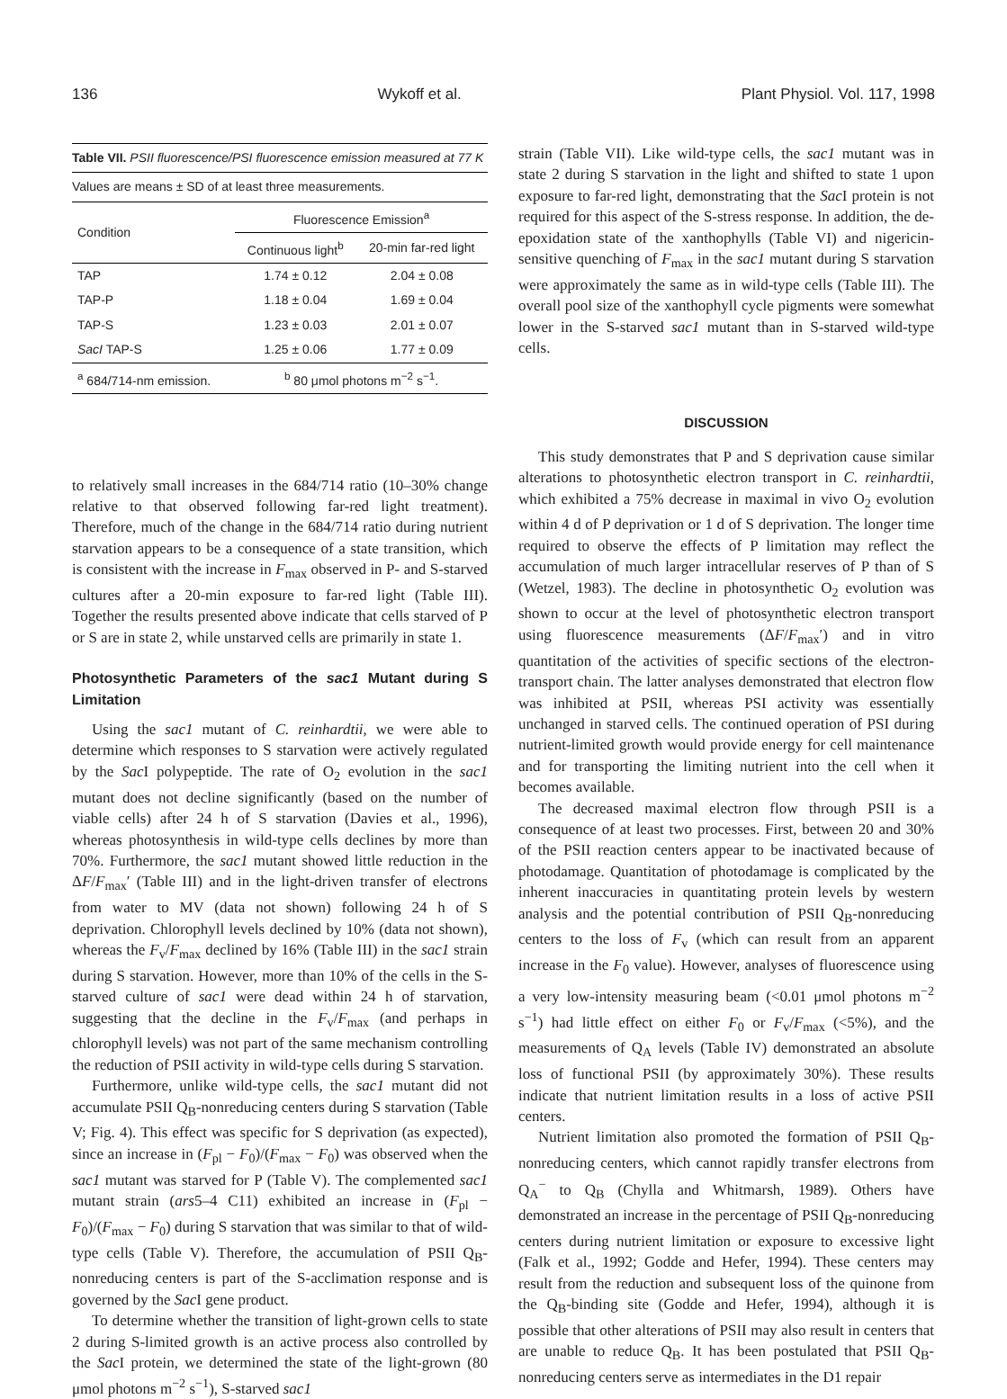136 Wykoff et al. Plant Physiol. Vol. 117, 1998
Table VII. PSII fluorescence/PSI fluorescence emission measured at 77 K
Values are means ± SD of at least three measurements.
| Condition | Fluorescence Emission<sup>a</sup> | |
| --- | --- | --- |
| | Continuous light<sup>b</sup> | 20-min far-red light |
| TAP | 1.74 ± 0.12 | 2.04 ± 0.08 |
| TAP-P | 1.18 ± 0.04 | 1.69 ± 0.04 |
| TAP-S | 1.23 ± 0.03 | 2.01 ± 0.07 |
| SacI TAP-S | 1.25 ± 0.06 | 1.77 ± 0.09 |
| <sup>a</sup> 684/714-nm emission. | <sup>b</sup> 80 μmol photons m<sup>−2</sup> s<sup>−1</sup>. | |
to relatively small increases in the 684/714 ratio (10–30% change relative to that observed following far-red light treatment). Therefore, much of the change in the 684/714 ratio during nutrient starvation appears to be a consequence of a state transition, which is consistent with the increase in F<sub>max</sub> observed in P- and S-starved cultures after a 20-min exposure to far-red light (Table III). Together the results presented above indicate that cells starved of P or S are in state 2, while unstarved cells are primarily in state 1.
Photosynthetic Parameters of the sac1 Mutant during S Limitation
Using the sac1 mutant of C. reinhardtii, we were able to determine which responses to S starvation were actively regulated by the Sac I polypeptide. The rate of O<sub>2</sub> evolution in the sac1 mutant does not decline significantly (based on the number of viable cells) after 24 h of S starvation (Davies et al., 1996), whereas photosynthesis in wild-type cells declines by more than 70%. Furthermore, the sac1 mutant showed little reduction in the ΔF/F<sub>max</sub>′ (Table III) and in the light-driven transfer of electrons from water to MV (data not shown) following 24 h of S deprivation. Chlorophyll levels declined by 10% (data not shown), whereas the F<sub>v</sub>/F<sub>max</sub> declined by 16% (Table III) in the sac1 strain during S starvation. However, more than 10% of the cells in the S-starved culture of sac1 were dead within 24 h of starvation, suggesting that the decline in the F<sub>v</sub>/F<sub>max</sub> (and perhaps in chlorophyll levels) was not part of the same mechanism controlling the reduction of PSII activity in wild-type cells during S starvation.
Furthermore, unlike wild-type cells, the sac1 mutant did not accumulate PSII Q<sub>B</sub>-nonreducing centers during S starvation (Table V; Fig. 4). This effect was specific for S deprivation (as expected), since an increase in (F<sub>pl</sub> − F<sub>0</sub>)/(F<sub>max</sub> − F<sub>0</sub>) was observed when the sac1 mutant was starved for P (Table V). The complemented sac1 mutant strain (ars5–4 C11) exhibited an increase in (F<sub>pl</sub> − F<sub>0</sub>)/(F<sub>max</sub> − F<sub>0</sub>) during S starvation that was similar to that of wild-type cells (Table V). Therefore, the accumulation of PSII Q<sub>B</sub>-nonreducing centers is part of the S-acclimation response and is governed by the Sac I gene product.
To determine whether the transition of light-grown cells to state 2 during S-limited growth is an active process also controlled by the Sac I protein, we determined the state of the light-grown (80 μmol photons m<sup>−2</sup> s<sup>−1</sup>), S-starved sac1
strain (Table VII). Like wild-type cells, the sac1 mutant was in state 2 during S starvation in the light and shifted to state 1 upon exposure to far-red light, demonstrating that the Sac I protein is not required for this aspect of the S-stress response. In addition, the de-epoxidation state of the xanthophylls (Table VI) and nigericin-sensitive quenching of F<sub>max</sub> in the sac1 mutant during S starvation were approximately the same as in wild-type cells (Table III). The overall pool size of the xanthophyll cycle pigments were somewhat lower in the S-starved sac1 mutant than in S-starved wild-type cells.
DISCUSSION
This study demonstrates that P and S deprivation cause similar alterations to photosynthetic electron transport in C. reinhardtii, which exhibited a 75% decrease in maximal in vivo O<sub>2</sub> evolution within 4 d of P deprivation or 1 d of S deprivation. The longer time required to observe the effects of P limitation may reflect the accumulation of much larger intracellular reserves of P than of S (Wetzel, 1983). The decline in photosynthetic O<sub>2</sub> evolution was shown to occur at the level of photosynthetic electron transport using fluorescence measurements (ΔF/F<sub>max</sub>′) and in vitro quantitation of the activities of specific sections of the electron-transport chain. The latter analyses demonstrated that electron flow was inhibited at PSII, whereas PSI activity was essentially unchanged in starved cells. The continued operation of PSI during nutrient-limited growth would provide energy for cell maintenance and for transporting the limiting nutrient into the cell when it becomes available.
The decreased maximal electron flow through PSII is a consequence of at least two processes. First, between 20 and 30% of the PSII reaction centers appear to be inactivated because of photodamage. Quantitation of photodamage is complicated by the inherent inaccuracies in quantitating protein levels by western analysis and the potential contribution of PSII Q<sub>B</sub>-nonreducing centers to the loss of F<sub>v</sub> (which can result from an apparent increase in the F<sub>0</sub> value). However, analyses of fluorescence using a very low-intensity measuring beam (<0.01 μmol photons m<sup>−2</sup> s<sup>−1</sup>) had little effect on either F<sub>0</sub> or F<sub>v</sub>/F<sub>max</sub> (<5%), and the measurements of Q<sub>A</sub> levels (Table IV) demonstrated an absolute loss of functional PSII (by approximately 30%). These results indicate that nutrient limitation results in a loss of active PSII centers.
Nutrient limitation also promoted the formation of PSII Q<sub>B</sub>-nonreducing centers, which cannot rapidly transfer electrons from Q<sub>A</sub><sup>−</sup> to Q<sub>B</sub> (Chylla and Whitmarsh, 1989). Others have demonstrated an increase in the percentage of PSII Q<sub>B</sub>-nonreducing centers during nutrient limitation or exposure to excessive light (Falk et al., 1992; Godde and Hefer, 1994). These centers may result from the reduction and subsequent loss of the quinone from the Q<sub>B</sub>-binding site (Godde and Hefer, 1994), although it is possible that other alterations of PSII may also result in centers that are unable to reduce Q<sub>B</sub>. It has been postulated that PSII Q<sub>B</sub>-nonreducing centers serve as intermediates in the D1 repair